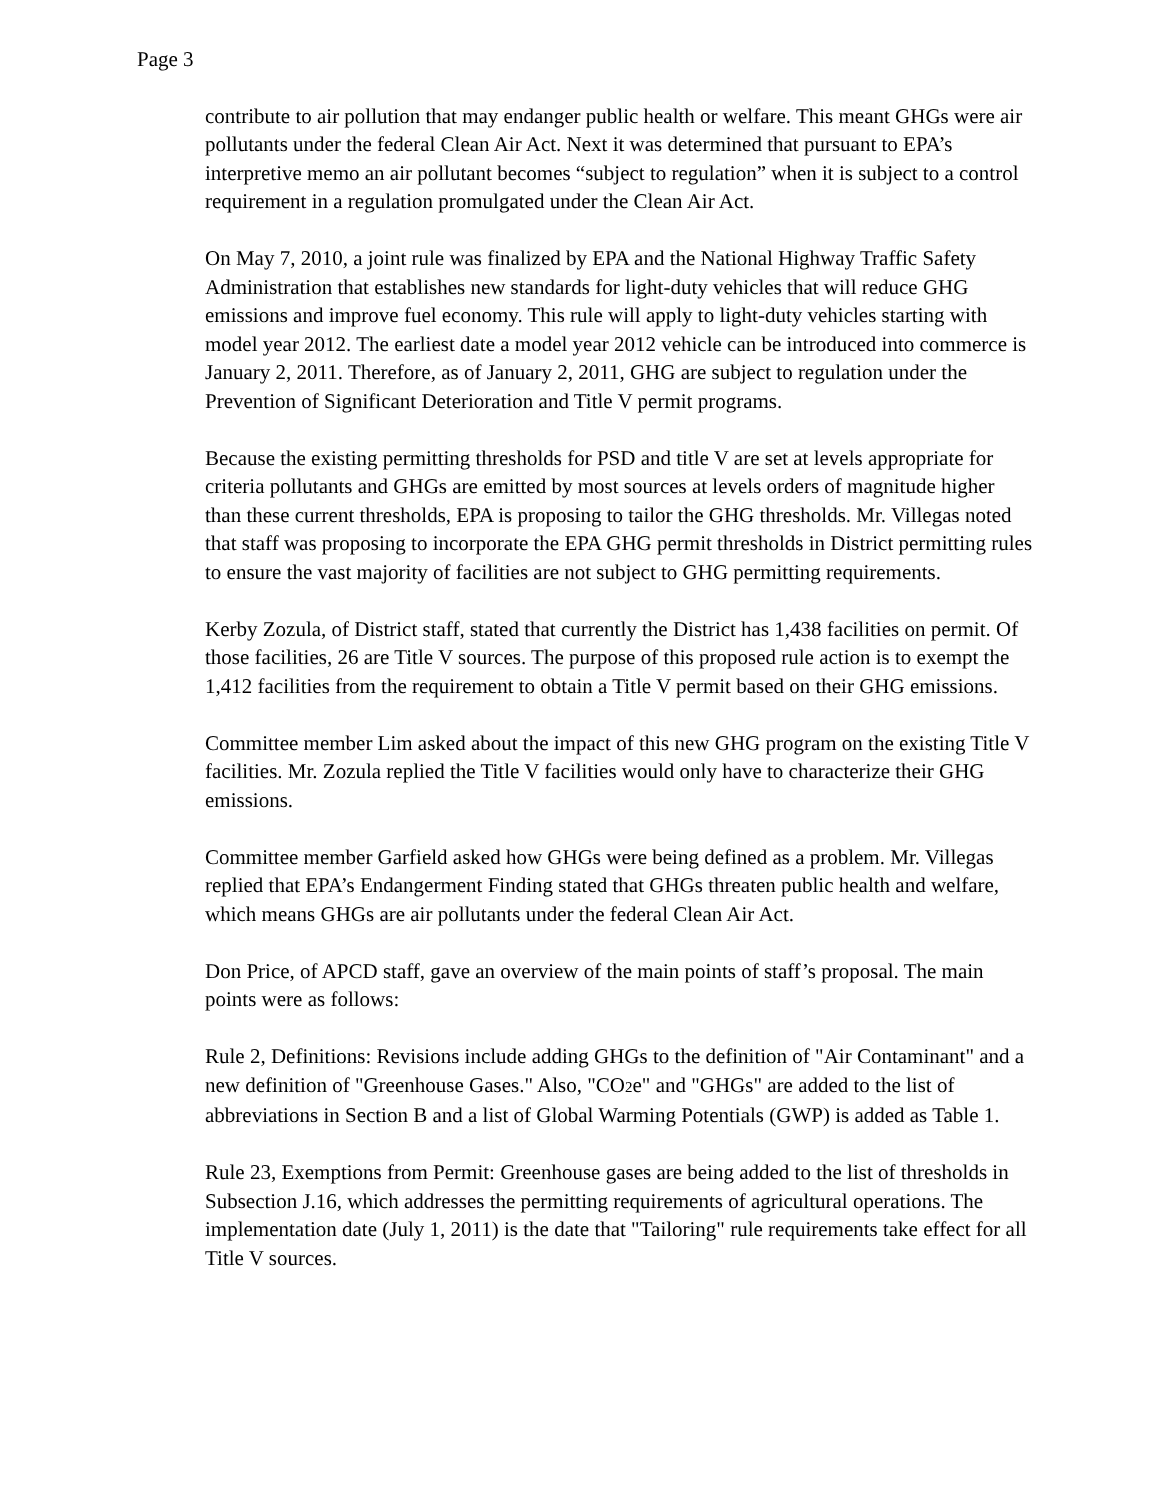Page 3
contribute to air pollution that may endanger public health or welfare. This meant GHGs were air pollutants under the federal Clean Air Act. Next it was determined that pursuant to EPA’s interpretive memo an air pollutant becomes “subject to regulation” when it is subject to a control requirement in a regulation promulgated under the Clean Air Act.
On May 7, 2010, a joint rule was finalized by EPA and the National Highway Traffic Safety Administration that establishes new standards for light-duty vehicles that will reduce GHG emissions and improve fuel economy. This rule will apply to light-duty vehicles starting with model year 2012. The earliest date a model year 2012 vehicle can be introduced into commerce is January 2, 2011. Therefore, as of January 2, 2011, GHG are subject to regulation under the Prevention of Significant Deterioration and Title V permit programs.
Because the existing permitting thresholds for PSD and title V are set at levels appropriate for criteria pollutants and GHGs are emitted by most sources at levels orders of magnitude higher than these current thresholds, EPA is proposing to tailor the GHG thresholds. Mr. Villegas noted that staff was proposing to incorporate the EPA GHG permit thresholds in District permitting rules to ensure the vast majority of facilities are not subject to GHG permitting requirements.
Kerby Zozula, of District staff, stated that currently the District has 1,438 facilities on permit. Of those facilities, 26 are Title V sources. The purpose of this proposed rule action is to exempt the 1,412 facilities from the requirement to obtain a Title V permit based on their GHG emissions.
Committee member Lim asked about the impact of this new GHG program on the existing Title V facilities. Mr. Zozula replied the Title V facilities would only have to characterize their GHG emissions.
Committee member Garfield asked how GHGs were being defined as a problem. Mr. Villegas replied that EPA’s Endangerment Finding stated that GHGs threaten public health and welfare, which means GHGs are air pollutants under the federal Clean Air Act.
Don Price, of APCD staff, gave an overview of the main points of staff’s proposal. The main points were as follows:
Rule 2, Definitions: Revisions include adding GHGs to the definition of "Air Contaminant" and a new definition of "Greenhouse Gases." Also, "CO2e" and "GHGs" are added to the list of abbreviations in Section B and a list of Global Warming Potentials (GWP) is added as Table 1.
Rule 23, Exemptions from Permit: Greenhouse gases are being added to the list of thresholds in Subsection J.16, which addresses the permitting requirements of agricultural operations. The implementation date (July 1, 2011) is the date that "Tailoring" rule requirements take effect for all Title V sources.